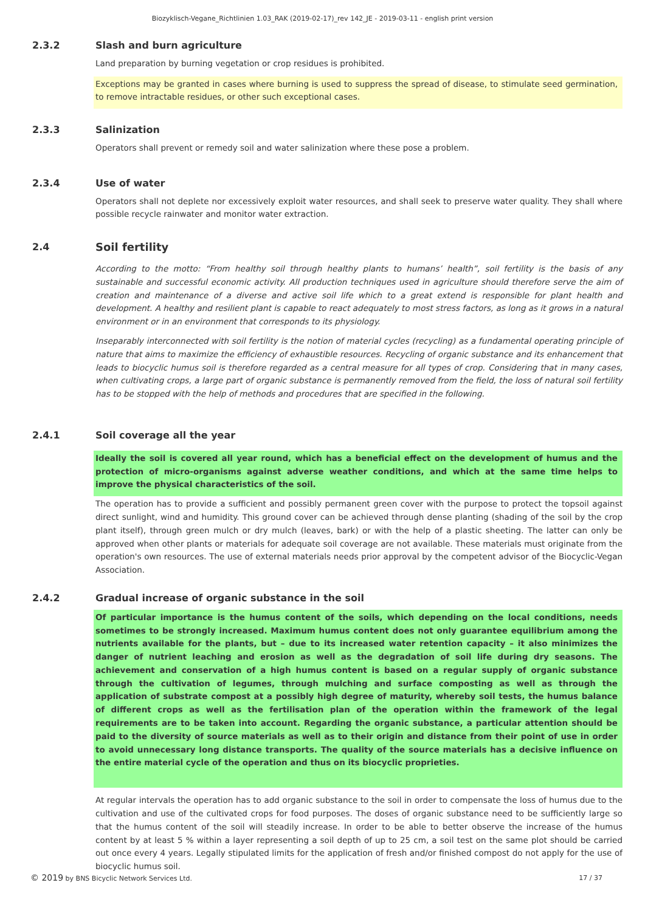Biozyklisch-Vegane_Richtlinien 1.03_RAK (2019-02-17)_rev 142_JE - 2019-03-11 - english print version
2.3.2 Slash and burn agriculture
Land preparation by burning vegetation or crop residues is prohibited.
Exceptions may be granted in cases where burning is used to suppress the spread of disease, to stimulate seed germination, to remove intractable residues, or other such exceptional cases.
2.3.3 Salinization
Operators shall prevent or remedy soil and water salinization where these pose a problem.
2.3.4 Use of water
Operators shall not deplete nor excessively exploit water resources, and shall seek to preserve water quality. They shall where possible recycle rainwater and monitor water extraction.
2.4 Soil fertility
According to the motto: “From healthy soil through healthy plants to humans’ health”, soil fertility is the basis of any sustainable and successful economic activity. All production techniques used in agriculture should therefore serve the aim of creation and maintenance of a diverse and active soil life which to a great extend is responsible for plant health and development. A healthy and resilient plant is capable to react adequately to most stress factors, as long as it grows in a natural environment or in an environment that corresponds to its physiology.
Inseparably interconnected with soil fertility is the notion of material cycles (recycling) as a fundamental operating principle of nature that aims to maximize the efficiency of exhaustible resources. Recycling of organic substance and its enhancement that leads to biocyclic humus soil is therefore regarded as a central measure for all types of crop. Considering that in many cases, when cultivating crops, a large part of organic substance is permanently removed from the field, the loss of natural soil fertility has to be stopped with the help of methods and procedures that are specified in the following.
2.4.1 Soil coverage all the year
Ideally the soil is covered all year round, which has a beneficial effect on the development of humus and the protection of micro-organisms against adverse weather conditions, and which at the same time helps to improve the physical characteristics of the soil.
The operation has to provide a sufficient and possibly permanent green cover with the purpose to protect the topsoil against direct sunlight, wind and humidity. This ground cover can be achieved through dense planting (shading of the soil by the crop plant itself), through green mulch or dry mulch (leaves, bark) or with the help of a plastic sheeting. The latter can only be approved when other plants or materials for adequate soil coverage are not available. These materials must originate from the operation's own resources. The use of external materials needs prior approval by the competent advisor of the Biocyclic-Vegan Association.
2.4.2 Gradual increase of organic substance in the soil
Of particular importance is the humus content of the soils, which depending on the local conditions, needs sometimes to be strongly increased. Maximum humus content does not only guarantee equilibrium among the nutrients available for the plants, but – due to its increased water retention capacity – it also minimizes the danger of nutrient leaching and erosion as well as the degradation of soil life during dry seasons. The achievement and conservation of a high humus content is based on a regular supply of organic substance through the cultivation of legumes, through mulching and surface composting as well as through the application of substrate compost at a possibly high degree of maturity, whereby soil tests, the humus balance of different crops as well as the fertilisation plan of the operation within the framework of the legal requirements are to be taken into account. Regarding the organic substance, a particular attention should be paid to the diversity of source materials as well as to their origin and distance from their point of use in order to avoid unnecessary long distance transports. The quality of the source materials has a decisive influence on the entire material cycle of the operation and thus on its biocyclic proprieties.
At regular intervals the operation has to add organic substance to the soil in order to compensate the loss of humus due to the cultivation and use of the cultivated crops for food purposes. The doses of organic substance need to be sufficiently large so that the humus content of the soil will steadily increase. In order to be able to better observe the increase of the humus content by at least 5 % within a layer representing a soil depth of up to 25 cm, a soil test on the same plot should be carried out once every 4 years. Legally stipulated limits for the application of fresh and/or finished compost do not apply for the use of biocyclic humus soil.
© 2019 by BNS Bicyclic Network Services Ltd. 17 / 37